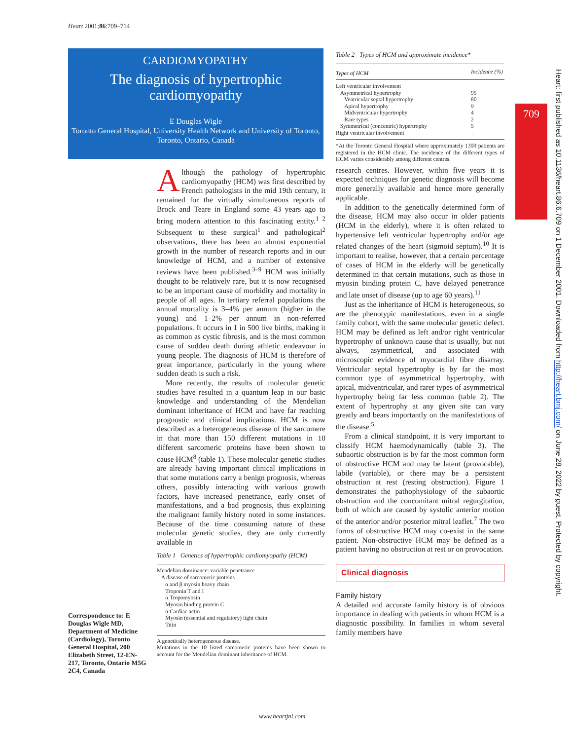Heart 2001;86:709–714
CARDIOMYOPATHY
The diagnosis of hypertrophic cardiomyopathy
E Douglas Wigle
Toronto General Hospital, University Health Network and University of Toronto, Toronto, Ontario, Canada
Although the pathology of hypertrophic cardiomyopathy (HCM) was first described by French pathologists in the mid 19th century, it remained for the virtually simultaneous reports of Brock and Teare in England some 43 years ago to bring modern attention to this fascinating entity.<sup>1 2</sup> Subsequent to these surgical<sup>1</sup> and pathological<sup>2</sup> observations, there has been an almost exponential growth in the number of research reports and in our knowledge of HCM, and a number of extensive reviews have been published.<sup>3–9</sup> HCM was initially thought to be relatively rare, but it is now recognised to be an important cause of morbidity and mortality in people of all ages. In tertiary referral populations the annual mortality is 3–4% per annum (higher in the young) and 1–2% per annum in non-referred populations. It occurs in 1 in 500 live births, making it as common as cystic fibrosis, and is the most common cause of sudden death during athletic endeavour in young people. The diagnosis of HCM is therefore of great importance, particularly in the young where sudden death is such a risk.
More recently, the results of molecular genetic studies have resulted in a quantum leap in our basic knowledge and understanding of the Mendelian dominant inheritance of HCM and have far reaching prognostic and clinical implications. HCM is now described as a heterogeneous disease of the sarcomere in that more than 150 different mutations in 10 different sarcomeric proteins have been shown to cause HCM<sup>8</sup> (table 1). These molecular genetic studies are already having important clinical implications in that some mutations carry a benign prognosis, whereas others, possibly interacting with various growth factors, have increased penetrance, early onset of manifestations, and a bad prognosis, thus explaining the malignant family history noted in some instances. Because of the time consuming nature of these molecular genetic studies, they are only currently available in
Table 1 Genetics of hypertrophic cardiomyopathy (HCM)
Mendelian dominance: variable penetrance
A disease of sarcomeric proteins
α and β myosin heavy chain
Troponin T and I
α Tropomyosin
Myosin binding protein C
α Cardiac actin
Myosin (essential and regulatory) light chain
Titin
A genetically heterogeneous disease.
Mutations in the 10 listed sarcomeric proteins have been shown to account for the Mendelian dominant inheritance of HCM.
Correspondence to: E Douglas Wigle MD, Department of Medicine (Cardiology), Toronto General Hospital, 200 Elizabeth Street, 12-EN-217, Toronto, Ontario M5G 2C4, Canada
Table 2 Types of HCM and approximate incidence*
| Types of HCM | Incidence (%) |
| --- | --- |
| Left ventricular involvement | |
| Asymmetrical hypertrophy | 95 |
| Ventricular septal hypertrophy | 80 |
| Apical hypertrophy | 9 |
| Midventricular hypertrophy | 4 |
| Rare types | 2 |
| Symmetrical (concentric) hypertrophy | 5 |
| Right ventricular involvement | – |
*At the Toronto General Hospital where approximately 1300 patients are registered in the HCM clinic. The incidence of the different types of HCM varies considerably among different centres.
research centres. However, within five years it is expected techniques for genetic diagnosis will become more generally available and hence more generally applicable.
In addition to the genetically determined form of the disease, HCM may also occur in older patients (HCM in the elderly), where it is often related to hypertensive left ventricular hypertrophy and/or age related changes of the heart (sigmoid septum).<sup>10</sup> It is important to realise, however, that a certain percentage of cases of HCM in the elderly will be genetically determined in that certain mutations, such as those in myosin binding protein C, have delayed penetrance and late onset of disease (up to age 60 years).<sup>11</sup>
Just as the inheritance of HCM is heterogeneous, so are the phenotypic manifestations, even in a single family cohort, with the same molecular genetic defect. HCM may be defined as left and/or right ventricular hypertrophy of unknown cause that is usually, but not always, asymmetrical, and associated with microscopic evidence of myocardial fibre disarray. Ventricular septal hypertrophy is by far the most common type of asymmetrical hypertrophy, with apical, midventricular, and rarer types of asymmetrical hypertrophy being far less common (table 2). The extent of hypertrophy at any given site can vary greatly and bears importantly on the manifestations of the disease.<sup>5</sup>
From a clinical standpoint, it is very important to classify HCM haemodynamically (table 3). The subaortic obstruction is by far the most common form of obstructive HCM and may be latent (provocable), labile (variable), or there may be a persistent obstruction at rest (resting obstruction). Figure 1 demonstrates the pathophysiology of the subaortic obstruction and the concomitant mitral regurgitation, both of which are caused by systolic anterior motion of the anterior and/or posterior mitral leaflet.<sup>7</sup> The two forms of obstructive HCM may co-exist in the same patient. Non-obstructive HCM may be defined as a patient having no obstruction at rest or on provocation.
Clinical diagnosis
Family history
A detailed and accurate family history is of obvious importance in dealing with patients in whom HCM is a diagnostic possibility. In families in whom several family members have
709
Heart: first published as 10.1136/heart.86.6.709 on 1 December 2001. Downloaded from http://heart.bmj.com/ on June 28, 2022 by guest. Protected by copyright.
www.heartjnl.com